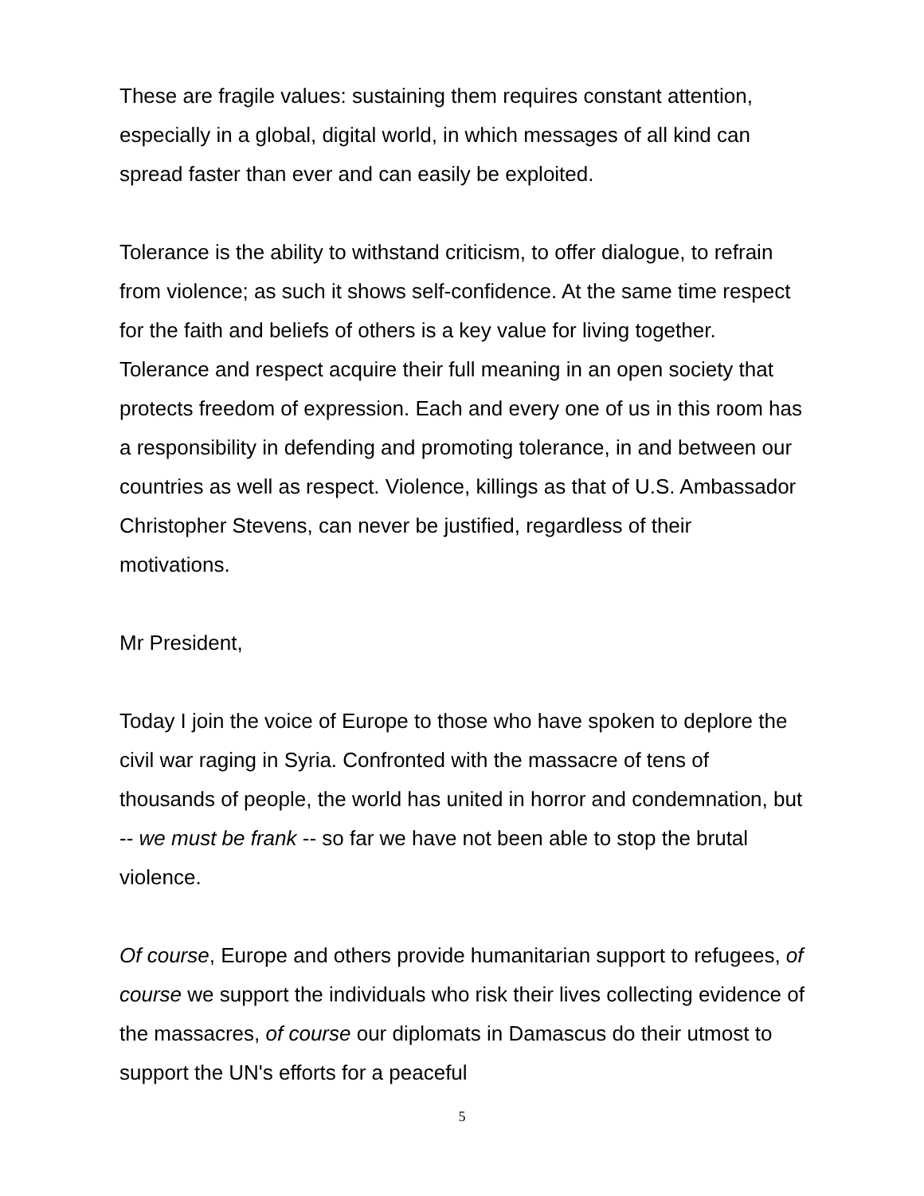These are fragile values: sustaining them requires constant attention, especially in a global, digital world, in which messages of all kind can spread faster than ever and can easily be exploited.
Tolerance is the ability to withstand criticism, to offer dialogue, to refrain from violence; as such it shows self-confidence. At the same time respect for the faith and beliefs of others is a key value for living together. Tolerance and respect acquire their full meaning in an open society that protects freedom of expression. Each and every one of us in this room has a responsibility in defending and promoting tolerance, in and between our countries as well as respect. Violence, killings as that of U.S. Ambassador Christopher Stevens, can never be justified, regardless of their motivations.
Mr President,
Today I join the voice of Europe to those who have spoken to deplore the civil war raging in Syria. Confronted with the massacre of tens of thousands of people, the world has united in horror and condemnation, but -- we must be frank -- so far we have not been able to stop the brutal violence.
Of course, Europe and others provide humanitarian support to refugees, of course we support the individuals who risk their lives collecting evidence of the massacres, of course our diplomats in Damascus do their utmost to support the UN's efforts for a peaceful
5